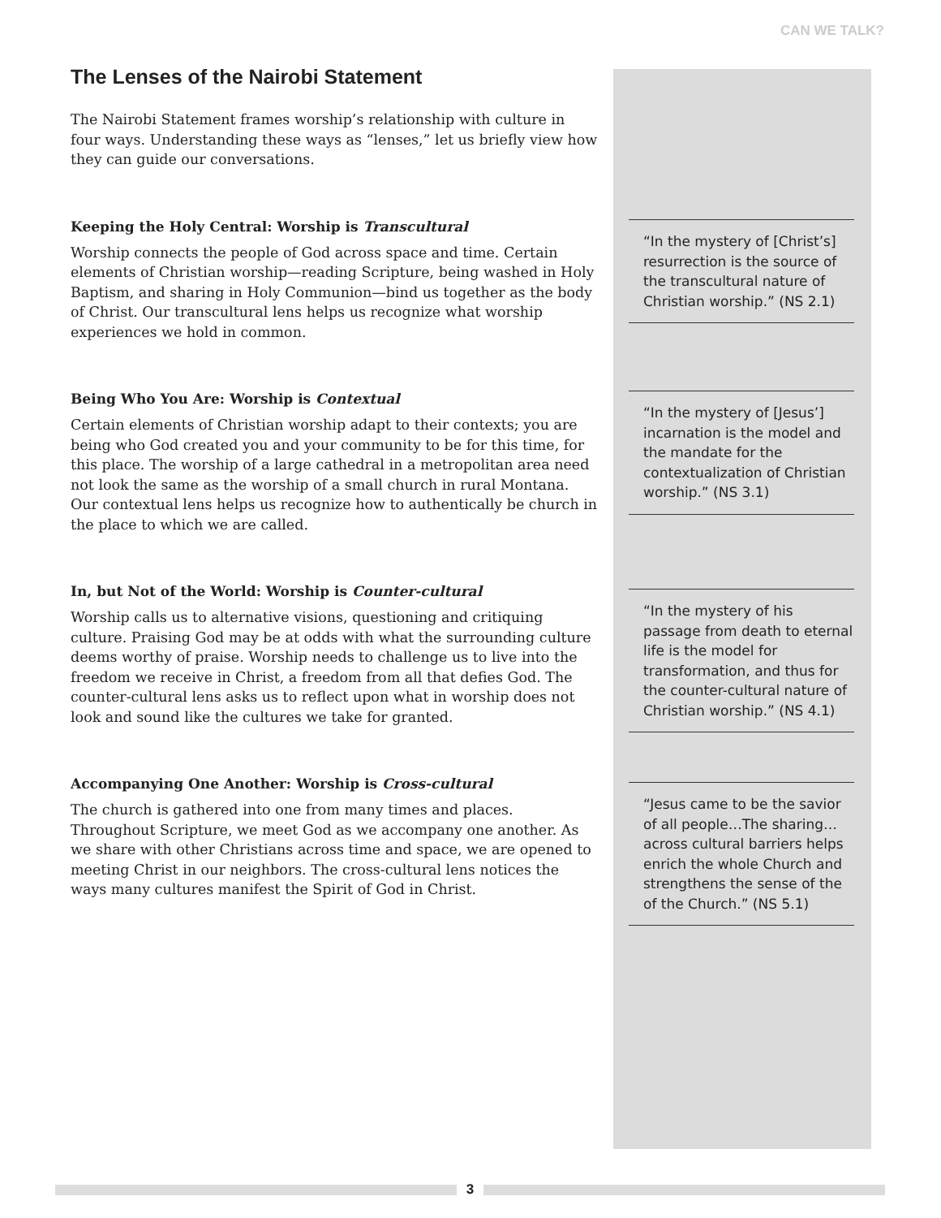CAN WE TALK?
The Lenses of the Nairobi Statement
The Nairobi Statement frames worship’s relationship with culture in four ways. Understanding these ways as “lenses,” let us briefly view how they can guide our conversations.
Keeping the Holy Central: Worship is Transcultural
Worship connects the people of God across space and time. Certain elements of Christian worship—reading Scripture, being washed in Holy Baptism, and sharing in Holy Communion—bind us together as the body of Christ. Our transcultural lens helps us recognize what worship experiences we hold in common.
Being Who You Are: Worship is Contextual
Certain elements of Christian worship adapt to their contexts; you are being who God created you and your community to be for this time, for this place. The worship of a large cathedral in a metropolitan area need not look the same as the worship of a small church in rural Montana. Our contextual lens helps us recognize how to authentically be church in the place to which we are called.
In, but Not of the World: Worship is Counter-cultural
Worship calls us to alternative visions, questioning and critiquing culture. Praising God may be at odds with what the surrounding culture deems worthy of praise. Worship needs to challenge us to live into the freedom we receive in Christ, a freedom from all that defies God. The counter-cultural lens asks us to reflect upon what in worship does not look and sound like the cultures we take for granted.
Accompanying One Another: Worship is Cross-cultural
The church is gathered into one from many times and places. Throughout Scripture, we meet God as we accompany one another. As we share with other Christians across time and space, we are opened to meeting Christ in our neighbors. The cross-cultural lens notices the ways many cultures manifest the Spirit of God in Christ.
“In the mystery of [Christ’s] resurrection is the source of the transcultural nature of Christian worship.” (NS 2.1)
“In the mystery of [Jesus’] incarnation is the model and the mandate for the contextualization of Christian worship.” (NS 3.1)
“In the mystery of his passage from death to eternal life is the model for transformation, and thus for the counter-cultural nature of Christian worship.” (NS 4.1)
“Jesus came to be the savior of all people…The sharing…across cultural barriers helps enrich the whole Church and strengthens the sense of the of the Church.” (NS 5.1)
3